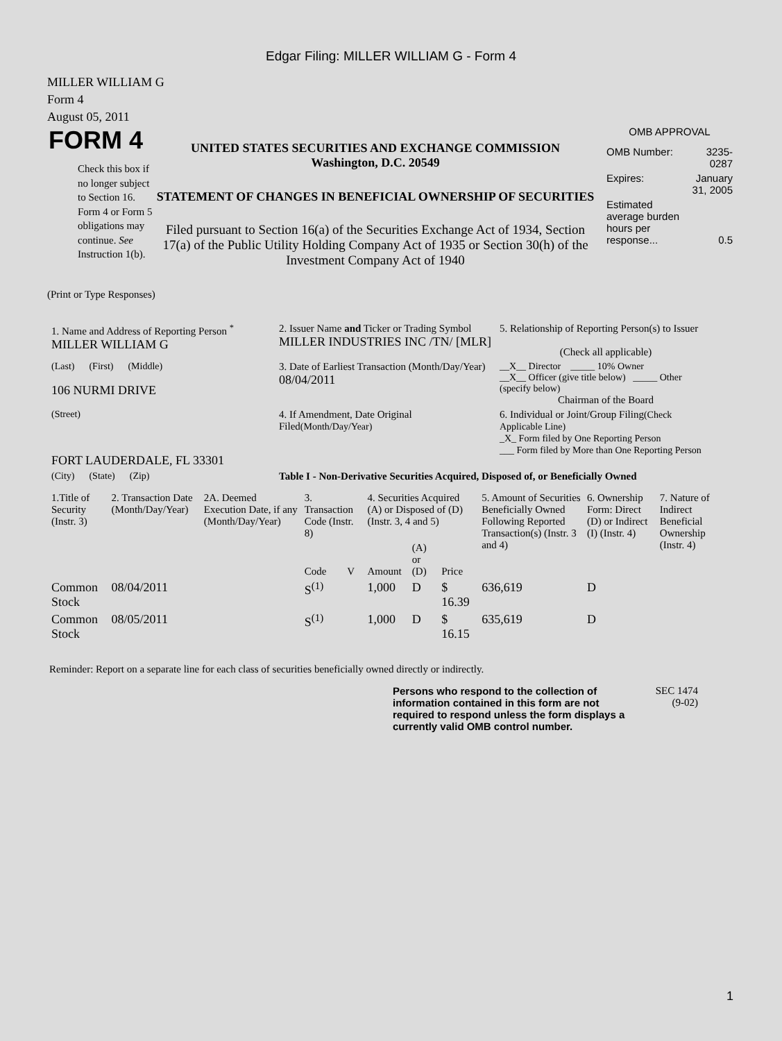Edgar Filing: MILLER WILLIAM G - Form 4
MILLER WILLIAM G
Form 4
August 05, 2011
FORM 4
Check this box if no longer subject to Section 16. Form 4 or Form 5 obligations may continue. See Instruction 1(b).
UNITED STATES SECURITIES AND EXCHANGE COMMISSION
Washington, D.C. 20549
STATEMENT OF CHANGES IN BENEFICIAL OWNERSHIP OF SECURITIES
Filed pursuant to Section 16(a) of the Securities Exchange Act of 1934, Section 17(a) of the Public Utility Holding Company Act of 1935 or Section 30(h) of the Investment Company Act of 1940
OMB APPROVAL
| OMB Number: | 3235-0287 |
| Expires: | January 31, 2005 |
| Estimated average burden hours per response... | 0.5 |
(Print or Type Responses)
| 1. Name and Address of Reporting Person <sup>*</sup> MILLER WILLIAM G | 2. Issuer Name and Ticker or Trading Symbol MILLER INDUSTRIES INC /TN/ [MLR] | 5. Relationship of Reporting Person(s) to Issuer (Check all applicable) |
| (Last) (First) (Middle) 106 NURMI DRIVE | 3. Date of Earliest Transaction (Month/Day/Year) 08/04/2011 | __X__ Director _____ 10% Owner __X__ Officer (give title below) _____ Other (specify below) Chairman of the Board |
| (Street) FORT LAUDERDALE, FL 33301 | 4. If Amendment, Date Original Filed (Month/Day/Year) | 6. Individual or Joint/Group Filing (Check Applicable Line) _X_ Form filed by One Reporting Person ___ Form filed by More than One Reporting Person |
| (City) (State) (Zip) | Table I - Non-Derivative Securities Acquired, Disposed of, or Beneficially Owned | |
| 1.Title of Security (Instr. 3) | 2. Transaction Date (Month/Day/Year) | 2A. Deemed Execution Date, if any (Month/Day/Year) | 3. Transaction Code (Instr. 8) | | 4. Securities Acquired (A) or Disposed of (D) (Instr. 3, 4 and 5) | | | 5. Amount of Securities Beneficially Owned Following Reported Transaction(s) (Instr. 3 and 4) | 6. Ownership Form: Direct (D) or Indirect (I) (Instr. 4) | 7. Nature of Indirect Beneficial Ownership (Instr. 4) |
| --- | --- | --- | --- | --- | --- | --- | --- | --- | --- | --- |
| | | | Code | V | Amount | (A) or (D) | Price | | | |
| Common Stock | 08/04/2011 | | S<sup>(1)</sup> | | 1,000 | D | $ 16.39 | 636,619 | D | |
| Common Stock | 08/05/2011 | | S<sup>(1)</sup> | | 1,000 | D | $ 16.15 | 635,619 | D | |
Reminder: Report on a separate line for each class of securities beneficially owned directly or indirectly.
Persons who respond to the collection of information contained in this form are not required to respond unless the form displays a currently valid OMB control number.
SEC 1474
(9-02)
1